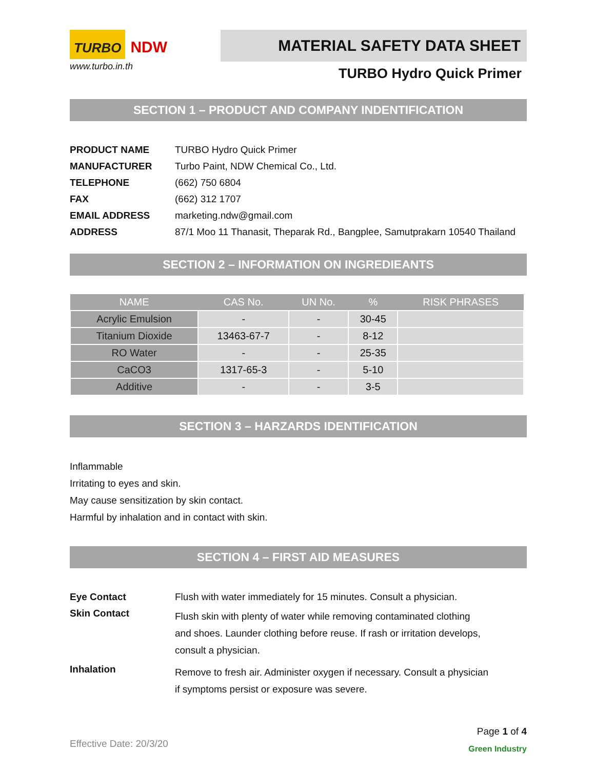TURBO NDW
www.turbo.in.th
MATERIAL SAFETY DATA SHEET
TURBO Hydro Quick Primer
SECTION 1 – PRODUCT AND COMPANY INDENTIFICATION
| PRODUCT NAME | TURBO Hydro Quick Primer |
| MANUFACTURER | Turbo Paint, NDW Chemical Co., Ltd. |
| TELEPHONE | (662) 750 6804 |
| FAX | (662) 312 1707 |
| EMAIL ADDRESS | marketing.ndw@gmail.com |
| ADDRESS | 87/1 Moo 11 Thanasit, Theparak Rd., Bangplee, Samutprakarn 10540 Thailand |
SECTION 2 – INFORMATION ON INGREDIEANTS
| NAME | CAS No. | UN No. | % | RISK PHRASES |
| --- | --- | --- | --- | --- |
| Acrylic Emulsion | - | - | 30-45 | |
| Titanium Dioxide | 13463-67-7 | - | 8-12 | |
| RO Water | - | - | 25-35 | |
| CaCO3 | 1317-65-3 | - | 5-10 | |
| Additive | - | - | 3-5 | |
SECTION 3 – HARZARDS IDENTIFICATION
Inflammable
Irritating to eyes and skin.
May cause sensitization by skin contact.
Harmful by inhalation and in contact with skin.
SECTION 4 – FIRST AID MEASURES
| Eye Contact | Flush with water immediately for 15 minutes. Consult a physician. |
| Skin Contact | Flush skin with plenty of water while removing contaminated clothing and shoes. Launder clothing before reuse. If rash or irritation develops, consult a physician. |
| Inhalation | Remove to fresh air. Administer oxygen if necessary. Consult a physician if symptoms persist or exposure was severe. |
Effective Date: 20/3/20
Page 1 of 4
Green Industry